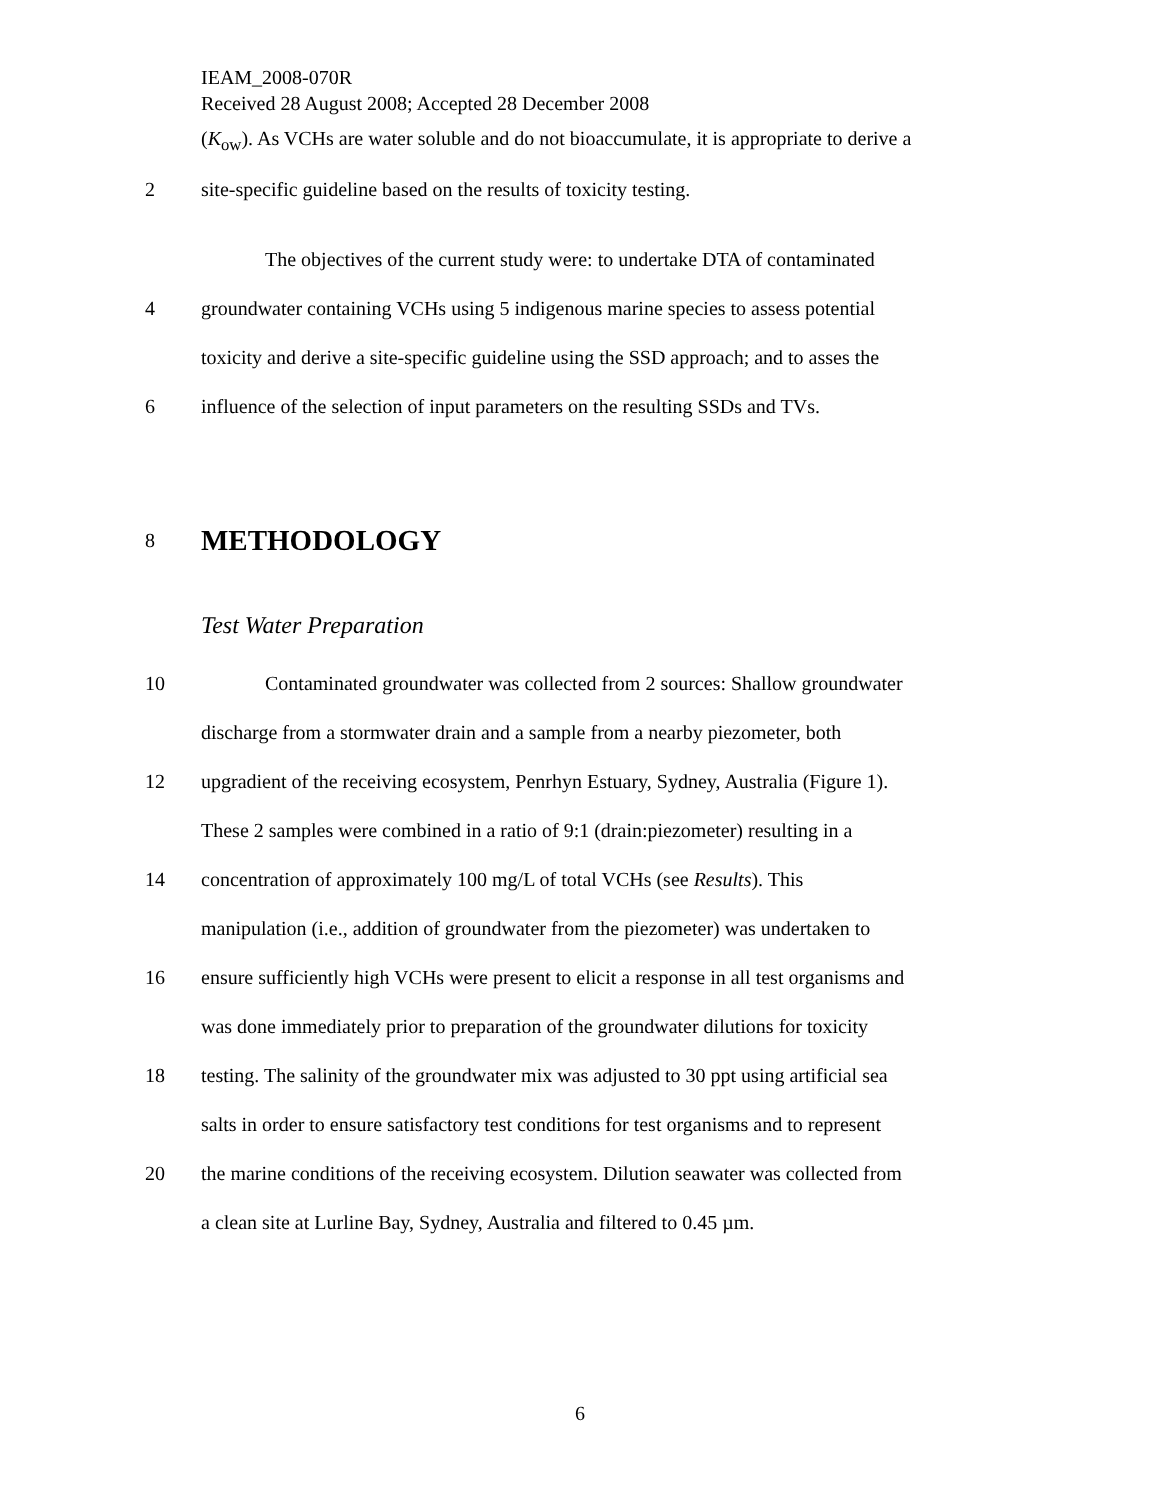IEAM_2008-070R
Received 28 August 2008; Accepted 28 December 2008
(K<sub>ow</sub>). As VCHs are water soluble and do not bioaccumulate, it is appropriate to derive a
2
site-specific guideline based on the results of toxicity testing.
The objectives of the current study were: to undertake DTA of contaminated
4
groundwater containing VCHs using 5 indigenous marine species to assess potential
toxicity and derive a site-specific guideline using the SSD approach; and to asses the
6
influence of the selection of input parameters on the resulting SSDs and TVs.
8
METHODOLOGY
Test Water Preparation
10
Contaminated groundwater was collected from 2 sources: Shallow groundwater
discharge from a stormwater drain and a sample from a nearby piezometer, both
12
upgradient of the receiving ecosystem, Penrhyn Estuary, Sydney, Australia (Figure 1).
These 2 samples were combined in a ratio of 9:1 (drain:piezometer) resulting in a
14
concentration of approximately 100 mg/L of total VCHs (see Results). This
manipulation (i.e., addition of groundwater from the piezometer) was undertaken to
16
ensure sufficiently high VCHs were present to elicit a response in all test organisms and
was done immediately prior to preparation of the groundwater dilutions for toxicity
18
testing. The salinity of the groundwater mix was adjusted to 30 ppt using artificial sea
salts in order to ensure satisfactory test conditions for test organisms and to represent
20
the marine conditions of the receiving ecosystem. Dilution seawater was collected from
a clean site at Lurline Bay, Sydney, Australia and filtered to 0.45 µm.
6